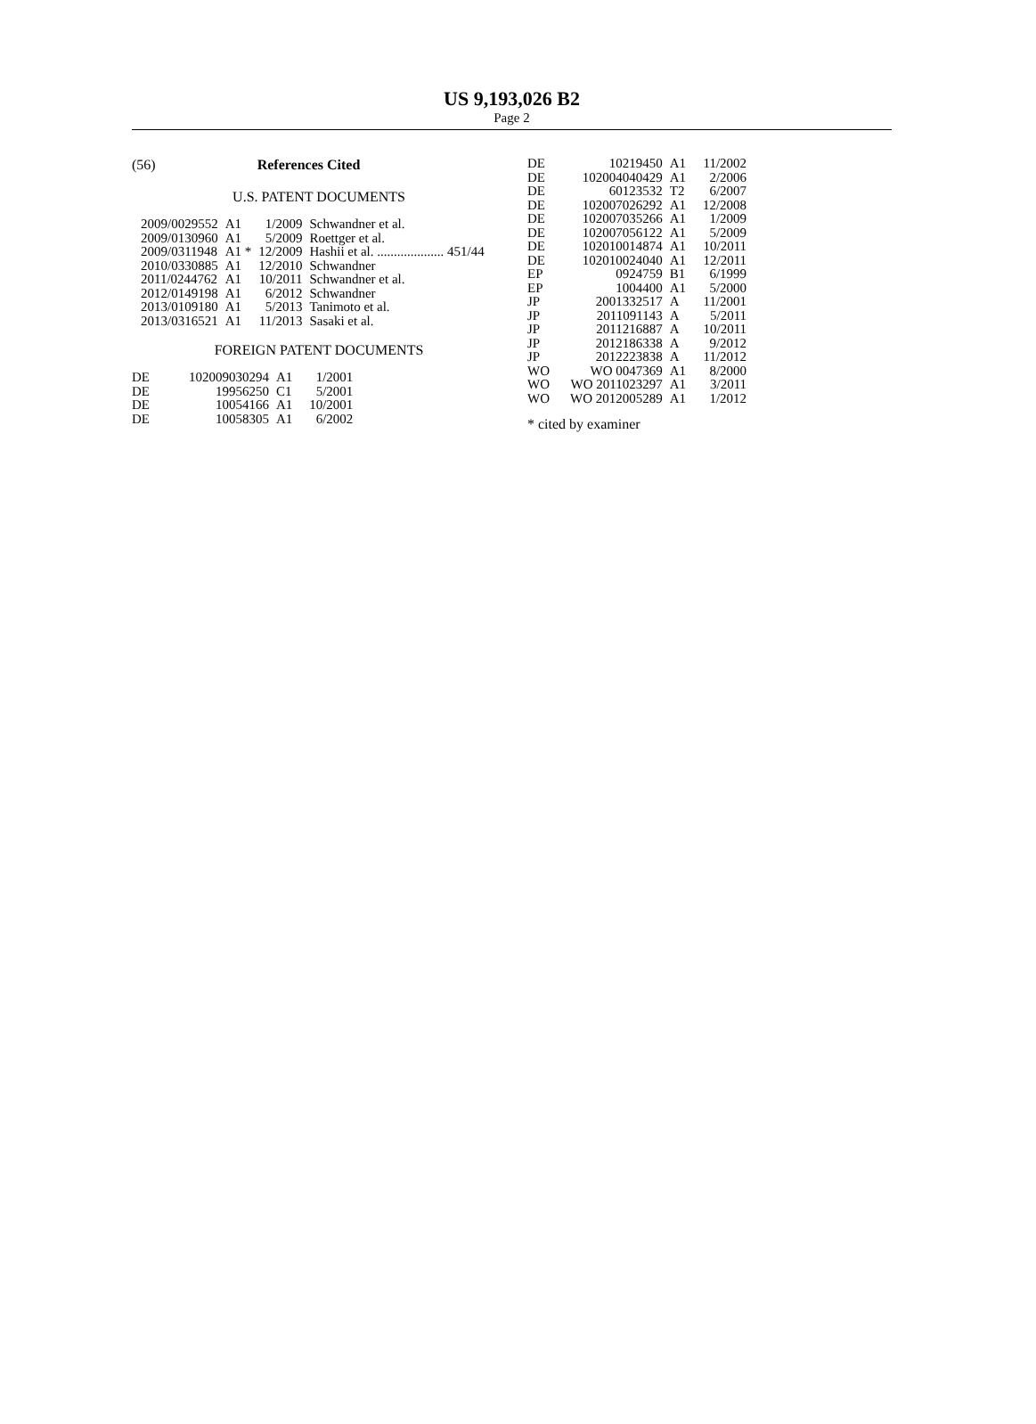US 9,193,026 B2
Page 2
(56) References Cited
U.S. PATENT DOCUMENTS
| 2009/0029552 | A1 | 1/2009 | Schwandner et al. |
| 2009/0130960 | A1 | 5/2009 | Roettger et al. |
| 2009/0311948 | A1 * | 12/2009 | Hashii et al. .................... 451/44 |
| 2010/0330885 | A1 | 12/2010 | Schwandner |
| 2011/0244762 | A1 | 10/2011 | Schwandner et al. |
| 2012/0149198 | A1 | 6/2012 | Schwandner |
| 2013/0109180 | A1 | 5/2013 | Tanimoto et al. |
| 2013/0316521 | A1 | 11/2013 | Sasaki et al. |
FOREIGN PATENT DOCUMENTS
| DE | 102009030294 | A1 | 1/2001 |
| DE | 19956250 | C1 | 5/2001 |
| DE | 10054166 | A1 | 10/2001 |
| DE | 10058305 | A1 | 6/2002 |
| DE | 10219450 | A1 | 11/2002 |
| DE | 102004040429 | A1 | 2/2006 |
| DE | 60123532 | T2 | 6/2007 |
| DE | 102007026292 | A1 | 12/2008 |
| DE | 102007035266 | A1 | 1/2009 |
| DE | 102007056122 | A1 | 5/2009 |
| DE | 102010014874 | A1 | 10/2011 |
| DE | 102010024040 | A1 | 12/2011 |
| EP | 0924759 | B1 | 6/1999 |
| EP | 1004400 | A1 | 5/2000 |
| JP | 2001332517 | A | 11/2001 |
| JP | 2011091143 | A | 5/2011 |
| JP | 2011216887 | A | 10/2011 |
| JP | 2012186338 | A | 9/2012 |
| JP | 2012223838 | A | 11/2012 |
| WO | WO 0047369 | A1 | 8/2000 |
| WO | WO 2011023297 | A1 | 3/2011 |
| WO | WO 2012005289 | A1 | 1/2012 |
* cited by examiner